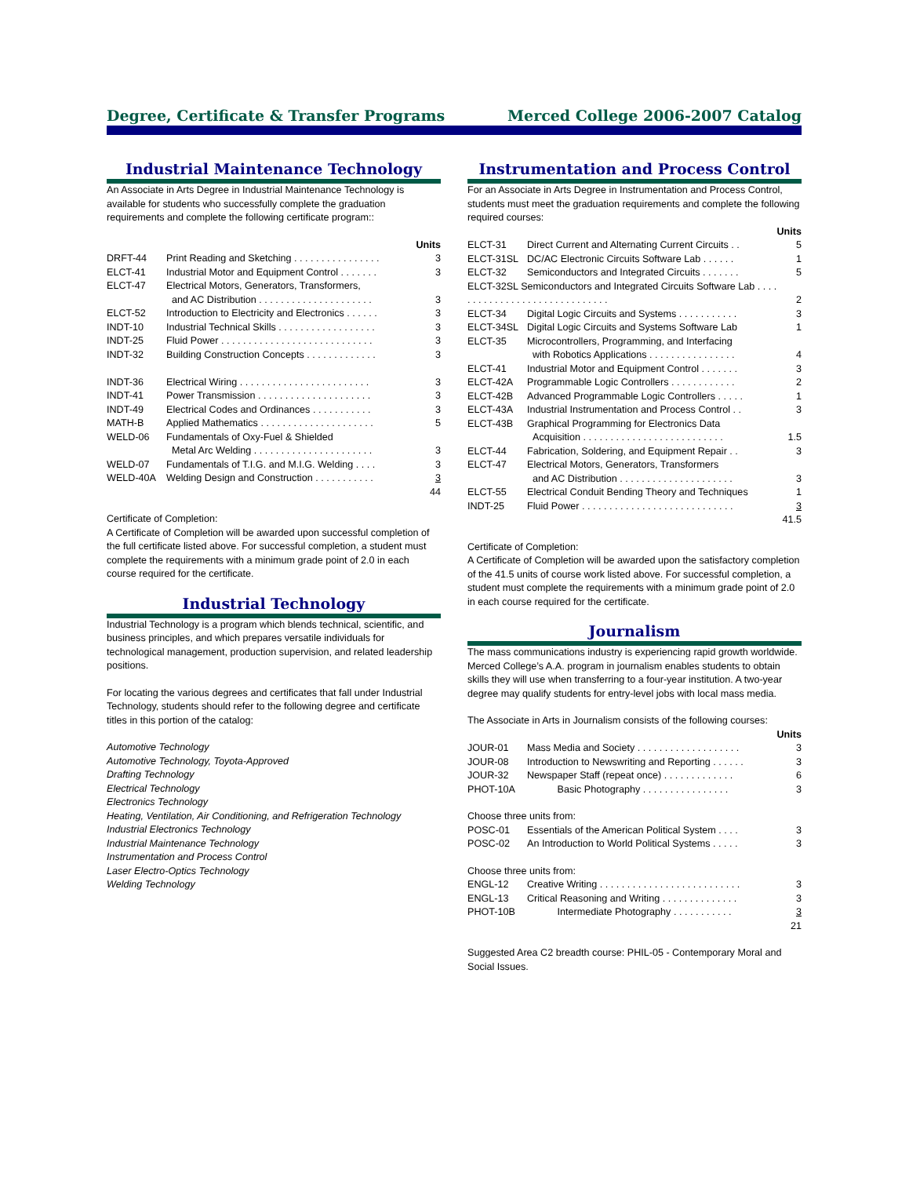Degree, Certificate & Transfer Programs Merced College 2006-2007 Catalog
Industrial Maintenance Technology
An Associate in Arts Degree in Industrial Maintenance Technology is available for students who successfully complete the graduation requirements and complete the following certificate program::
| | | Units |
| DRFT-44 | Print Reading and Sketching . . . . . . . . . . . . . . . . | 3 |
| ELCT-41 | Industrial Motor and Equipment Control . . . . . . . | 3 |
| ELCT-47 | Electrical Motors, Generators, Transformers, and AC Distribution . . . . . . . . . . . . . . . . . . . . . | 3 |
| ELCT-52 | Introduction to Electricity and Electronics . . . . . . | 3 |
| INDT-10 | Industrial Technical Skills . . . . . . . . . . . . . . . . . . | 3 |
| INDT-25 | Fluid Power . . . . . . . . . . . . . . . . . . . . . . . . . . . . | 3 |
| INDT-32 | Building Construction Concepts . . . . . . . . . . . . . | 3 |
| INDT-36 | Electrical Wiring . . . . . . . . . . . . . . . . . . . . . . . . | 3 |
| INDT-41 | Power Transmission . . . . . . . . . . . . . . . . . . . . . | 3 |
| INDT-49 | Electrical Codes and Ordinances . . . . . . . . . . . | 3 |
| MATH-B | Applied Mathematics . . . . . . . . . . . . . . . . . . . . . | 5 |
| WELD-06 | Fundamentals of Oxy-Fuel & Shielded Metal Arc Welding . . . . . . . . . . . . . . . . . . . . . . | 3 |
| WELD-07 | Fundamentals of T.I.G. and M.I.G. Welding . . . . | 3 |
| WELD-40A | Welding Design and Construction . . . . . . . . . . . | 3 |
| | | 44 |
Certificate of Completion:
A Certificate of Completion will be awarded upon successful completion of the full certificate listed above. For successful completion, a student must complete the requirements with a minimum grade point of 2.0 in each course required for the certificate.
Industrial Technology
Industrial Technology is a program which blends technical, scientific, and business principles, and which prepares versatile individuals for technological management, production supervision, and related leadership positions.
For locating the various degrees and certificates that fall under Industrial Technology, students should refer to the following degree and certificate titles in this portion of the catalog:
Automotive Technology
Automotive Technology, Toyota-Approved
Drafting Technology
Electrical Technology
Electronics Technology
Heating, Ventilation, Air Conditioning, and Refrigeration Technology
Industrial Electronics Technology
Industrial Maintenance Technology
Instrumentation and Process Control
Laser Electro-Optics Technology
Welding Technology
Instrumentation and Process Control
For an Associate in Arts Degree in Instrumentation and Process Control, students must meet the graduation requirements and complete the following required courses:
| | | Units |
| ELCT-31 | Direct Current and Alternating Current Circuits . . | 5 |
| ELCT-31SL | DC/AC Electronic Circuits Software Lab . . . . . . | 1 |
| ELCT-32 | Semiconductors and Integrated Circuits . . . . . . . | 5 |
| ELCT-32SL Semiconductors and Integrated Circuits Software Lab . . . . . . . . . . . . . . . . . . . . . . . . . . . . . . | | 2 |
| ELCT-34 | Digital Logic Circuits and Systems . . . . . . . . . . . | 3 |
| ELCT-34SL | Digital Logic Circuits and Systems Software Lab | 1 |
| ELCT-35 | Microcontrollers, Programming, and Interfacing with Robotics Applications . . . . . . . . . . . . . . . . | 4 |
| ELCT-41 | Industrial Motor and Equipment Control . . . . . . . | 3 |
| ELCT-42A | Programmable Logic Controllers . . . . . . . . . . . . | 2 |
| ELCT-42B | Advanced Programmable Logic Controllers . . . . . | 1 |
| ELCT-43A | Industrial Instrumentation and Process Control . . | 3 |
| ELCT-43B | Graphical Programming for Electronics Data Acquisition . . . . . . . . . . . . . . . . . . . . . . . . . . | 1.5 |
| ELCT-44 | Fabrication, Soldering, and Equipment Repair . . | 3 |
| ELCT-47 | Electrical Motors, Generators, Transformers and AC Distribution . . . . . . . . . . . . . . . . . . . . . | 3 |
| ELCT-55 | Electrical Conduit Bending Theory and Techniques | 1 |
| INDT-25 | Fluid Power . . . . . . . . . . . . . . . . . . . . . . . . . . . . | 3 |
| | | 41.5 |
Certificate of Completion:
A Certificate of Completion will be awarded upon the satisfactory completion of the 41.5 units of course work listed above. For successful completion, a student must complete the requirements with a minimum grade point of 2.0 in each course required for the certificate.
Journalism
The mass communications industry is experiencing rapid growth worldwide. Merced College’s A.A. program in journalism enables students to obtain skills they will use when transferring to a four-year institution. A two-year degree may qualify students for entry-level jobs with local mass media.
The Associate in Arts in Journalism consists of the following courses:
| | | Units |
| JOUR-01 | Mass Media and Society . . . . . . . . . . . . . . . . . . . | 3 |
| JOUR-08 | Introduction to Newswriting and Reporting . . . . . . | 3 |
| JOUR-32 | Newspaper Staff (repeat once) . . . . . . . . . . . . . | 6 |
| PHOT-10A | Basic Photography . . . . . . . . . . . . . . . . | 3 |
| Choose three units from: | | |
| POSC-01 | Essentials of the American Political System . . . . | 3 |
| POSC-02 | An Introduction to World Political Systems . . . . . | 3 |
| Choose three units from: | | |
| ENGL-12 | Creative Writing . . . . . . . . . . . . . . . . . . . . . . . . . . | 3 |
| ENGL-13 | Critical Reasoning and Writing . . . . . . . . . . . . . . | 3 |
| PHOT-10B | Intermediate Photography . . . . . . . . . . . | 3 |
| | | 21 |
Suggested Area C2 breadth course: PHIL-05 - Contemporary Moral and Social Issues.